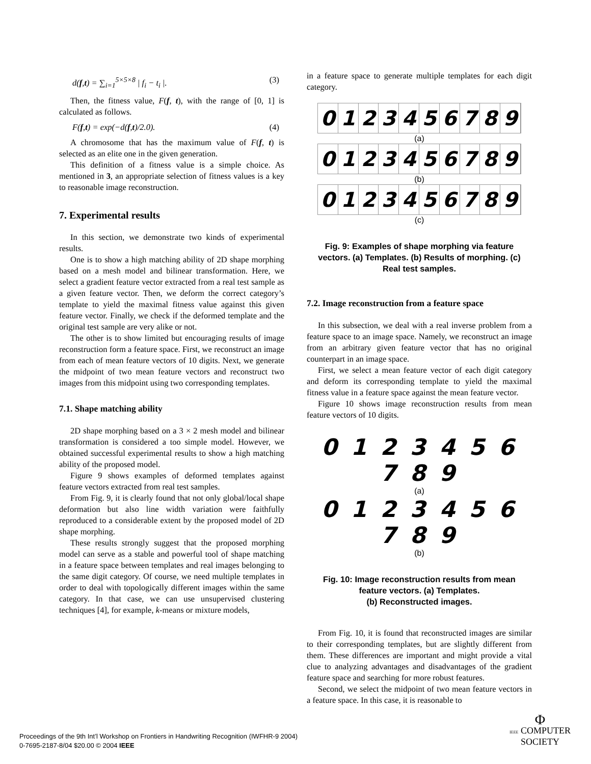d(f,t) = ∑<sub>i=1</sub><sup>5×5×8</sup> | f<sub>i</sub> − t<sub>i</sub> |. (3)
Then, the fitness value, F(f, t), with the range of [0, 1] is calculated as follows.
F(f,t) = exp(−d(f,t)/2.0). (4)
A chromosome that has the maximum value of F(f, t) is selected as an elite one in the given generation.
This definition of a fitness value is a simple choice. As mentioned in 3, an appropriate selection of fitness values is a key to reasonable image reconstruction.
7. Experimental results
In this section, we demonstrate two kinds of experimental results.
One is to show a high matching ability of 2D shape morphing based on a mesh model and bilinear transformation. Here, we select a gradient feature vector extracted from a real test sample as a given feature vector. Then, we deform the correct category’s template to yield the maximal fitness value against this given feature vector. Finally, we check if the deformed template and the original test sample are very alike or not.
The other is to show limited but encouraging results of image reconstruction form a feature space. First, we reconstruct an image from each of mean feature vectors of 10 digits. Next, we generate the midpoint of two mean feature vectors and reconstruct two images from this midpoint using two corresponding templates.
7.1. Shape matching ability
2D shape morphing based on a 3 × 2 mesh model and bilinear transformation is considered a too simple model. However, we obtained successful experimental results to show a high matching ability of the proposed model.
Figure 9 shows examples of deformed templates against feature vectors extracted from real test samples.
From Fig. 9, it is clearly found that not only global/local shape deformation but also line width variation were faithfully reproduced to a considerable extent by the proposed model of 2D shape morphing.
These results strongly suggest that the proposed morphing model can serve as a stable and powerful tool of shape matching in a feature space between templates and real images belonging to the same digit category. Of course, we need multiple templates in order to deal with topologically different images within the same category. In that case, we can use unsupervised clustering techniques [4], for example, k-means or mixture models,
in a feature space to generate multiple templates for each digit category.
0 1 2 3 4 5 6 7 8 9
(a)
0 1 2 3 4 5 6 7 8 9
(b)
0 1 2 3 4 5 6 7 8 9
(c)
Fig. 9: Examples of shape morphing via feature vectors. (a) Templates. (b) Results of morphing. (c) Real test samples.
7.2. Image reconstruction from a feature space
In this subsection, we deal with a real inverse problem from a feature space to an image space. Namely, we reconstruct an image from an arbitrary given feature vector that has no original counterpart in an image space.
First, we select a mean feature vector of each digit category and deform its corresponding template to yield the maximal fitness value in a feature space against the mean feature vector.
Figure 10 shows image reconstruction results from mean feature vectors of 10 digits.
0 1 2 3 4 5 6 7 8 9
(a)
0 1 2 3 4 5 6 7 8 9
(b)
Fig. 10: Image reconstruction results from mean feature vectors. (a) Templates.
(b) Reconstructed images.
From Fig. 10, it is found that reconstructed images are similar to their corresponding templates, but are slightly different from them. These differences are important and might provide a vital clue to analyzing advantages and disadvantages of the gradient feature space and searching for more robust features.
Second, we select the midpoint of two mean feature vectors in a feature space. In this case, it is reasonable to
Proceedings of the 9th Int’l Workshop on Frontiers in Handwriting Recognition (IWFHR-9 2004)
0-7695-2187-8/04 $20.00 © 2004 IEEE
Φ
IEEE COMPUTER
SOCIETY